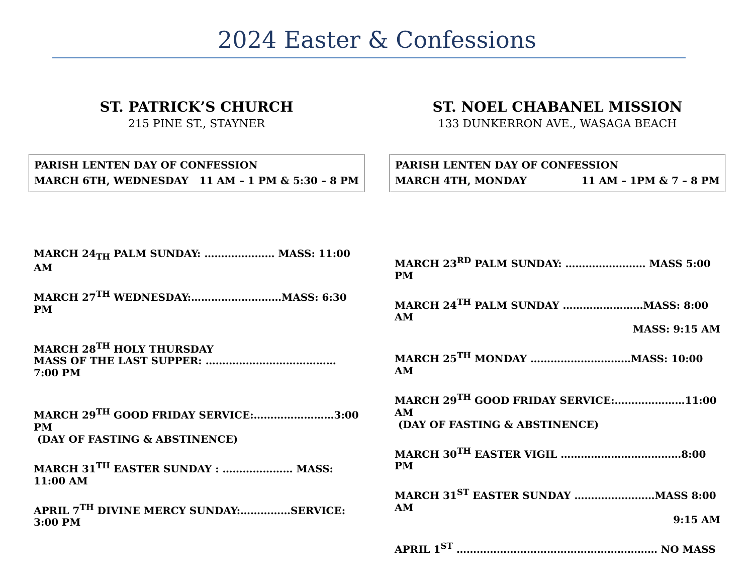2024 Easter & Confessions
ST. PATRICK’S CHURCH
215 PINE ST., STAYNER
PARISH LENTEN DAY OF CONFESSION
MARCH 6TH, WEDNESDAY 11 AM – 1 PM & 5:30 – 8 PM
MARCH 24<sub>TH</sub> PALM SUNDAY: ………………… MASS: 11:00 AM
MARCH 27<sup>TH</sup> WEDNESDAY:………………………MASS: 6:30 PM
MARCH 28<sup>TH</sup> HOLY THURSDAY
MASS OF THE LAST SUPPER: ………………………………… 7:00 PM
MARCH 29<sup>TH</sup> GOOD FRIDAY SERVICE:……………………3:00 PM
(DAY OF FASTING & ABSTINENCE)
MARCH 31<sup>TH</sup> EASTER SUNDAY : ………………… MASS: 11:00 AM
APRIL 7<sup>TH</sup> DIVINE MERCY SUNDAY:……………SERVICE: 3:00 PM
ST. NOEL CHABANEL MISSION
133 DUNKERRON AVE., WASAGA BEACH
PARISH LENTEN DAY OF CONFESSION
MARCH 4TH, MONDAY 11 AM – 1PM & 7 – 8 PM
MARCH 23<sup>RD</sup> PALM SUNDAY: …………………… MASS 5:00 PM
MARCH 24<sup>TH</sup> PALM SUNDAY ……………………MASS: 8:00 AM
MASS: 9:15 AM
MARCH 25<sup>TH</sup> MONDAY …………………………MASS: 10:00 AM
MARCH 29<sup>TH</sup> GOOD FRIDAY SERVICE:…………………11:00 AM
(DAY OF FASTING & ABSTINENCE)
MARCH 30<sup>TH</sup> EASTER VIGIL ………………………………8:00 PM
MARCH 31<sup>ST</sup> EASTER SUNDAY ……………………MASS 8:00 AM
9:15 AM
APRIL 1<sup>ST</sup> …………………………………………………… NO MASS